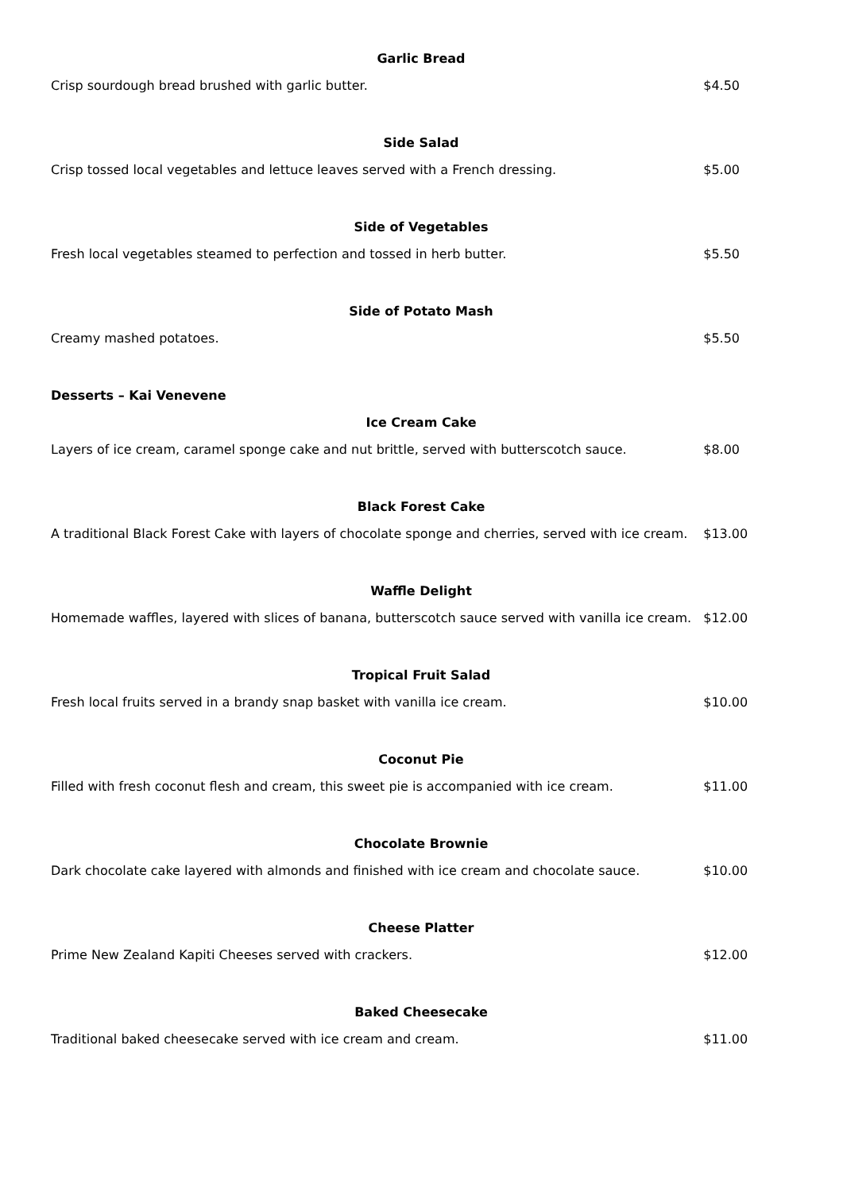Garlic Bread
Crisp sourdough bread brushed with garlic butter. $4.50
Side Salad
Crisp tossed local vegetables and lettuce leaves served with a French dressing. $5.00
Side of Vegetables
Fresh local vegetables steamed to perfection and tossed in herb butter. $5.50
Side of Potato Mash
Creamy mashed potatoes. $5.50
Desserts – Kai Venevene
Ice Cream Cake
Layers of ice cream, caramel sponge cake and nut brittle, served with butterscotch sauce.
$8.00
Black Forest Cake
A traditional Black Forest Cake with layers of chocolate sponge and cherries, served with ice cream.
$13.00
Waffle Delight
Homemade waffles, layered with slices of banana, butterscotch sauce served with vanilla ice cream.
$12.00
Tropical Fruit Salad
Fresh local fruits served in a brandy snap basket with vanilla ice cream. $10.00
Coconut Pie
Filled with fresh coconut flesh and cream, this sweet pie is accompanied with ice cream.
$11.00
Chocolate Brownie
Dark chocolate cake layered with almonds and finished with ice cream and chocolate sauce.
$10.00
Cheese Platter
Prime New Zealand Kapiti Cheeses served with crackers. $12.00
Baked Cheesecake
Traditional baked cheesecake served with ice cream and cream. $11.00